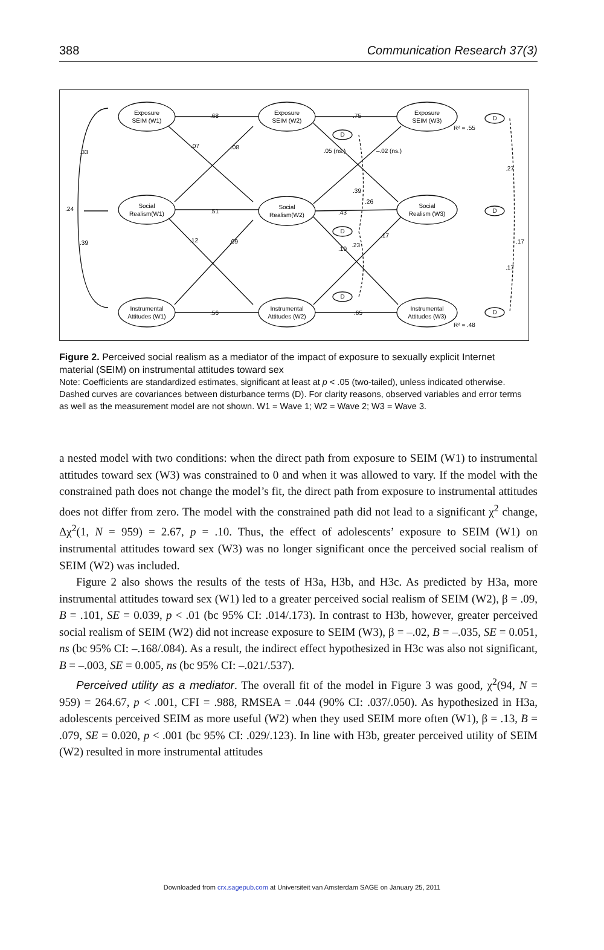388 Communication Research 37(3)
Exposure
SEIM (W1)
Exposure
SEIM (W2)
Exposure
SEIM (W3)
Social
Realism(W1)
Social
Realism(W2)
Social
Realism (W3)
Instrumental
Attitudes (W1)
Instrumental
Attitudes (W2)
Instrumental
Attitudes (W3)
.68
.75
.51
.43
.56
.65
.07
.08
.12
.09
.33
.24
.39
.05 (ns.)
–.02 (ns.)
.39
.26
.17
.23
.10
.27
.17
.17
R² = .55
R² = .48
D
D
D
D
D
D
Figure 2. Perceived social realism as a mediator of the impact of exposure to sexually explicit Internet material (SEIM) on instrumental attitudes toward sex
Note: Coefficients are standardized estimates, significant at least at p < .05 (two-tailed), unless indicated otherwise. Dashed curves are covariances between disturbance terms (D). For clarity reasons, observed variables and error terms as well as the measurement model are not shown. W1 = Wave 1; W2 = Wave 2; W3 = Wave 3.
a nested model with two conditions: when the direct path from exposure to SEIM (W1) to instrumental attitudes toward sex (W3) was constrained to 0 and when it was allowed to vary. If the model with the constrained path does not change the model’s fit, the direct path from exposure to instrumental attitudes does not differ from zero. The model with the constrained path did not lead to a significant χ<sup>2</sup> change, Δχ<sup>2</sup>(1, N = 959) = 2.67, p = .10. Thus, the effect of adolescents’ exposure to SEIM (W1) on instrumental attitudes toward sex (W3) was no longer significant once the perceived social realism of SEIM (W2) was included.
Figure 2 also shows the results of the tests of H3a, H3b, and H3c. As predicted by H3a, more instrumental attitudes toward sex (W1) led to a greater perceived social realism of SEIM (W2), β = .09, B = .101, SE = 0.039, p < .01 (bc 95% CI: .014/.173). In contrast to H3b, however, greater perceived social realism of SEIM (W2) did not increase exposure to SEIM (W3), β = –.02, B = –.035, SE = 0.051, ns (bc 95% CI: –.168/.084). As a result, the indirect effect hypothesized in H3c was also not significant, B = –.003, SE = 0.005, ns (bc 95% CI: –.021/.537).
Perceived utility as a mediator. The overall fit of the model in Figure 3 was good, χ<sup>2</sup>(94, N = 959) = 264.67, p < .001, CFI = .988, RMSEA = .044 (90% CI: .037/.050). As hypothesized in H3a, adolescents perceived SEIM as more useful (W2) when they used SEIM more often (W1), β = .13, B = .079, SE = 0.020, p < .001 (bc 95% CI: .029/.123). In line with H3b, greater perceived utility of SEIM (W2) resulted in more instrumental attitudes
Downloaded from crx.sagepub.com at Universiteit van Amsterdam SAGE on January 25, 2011